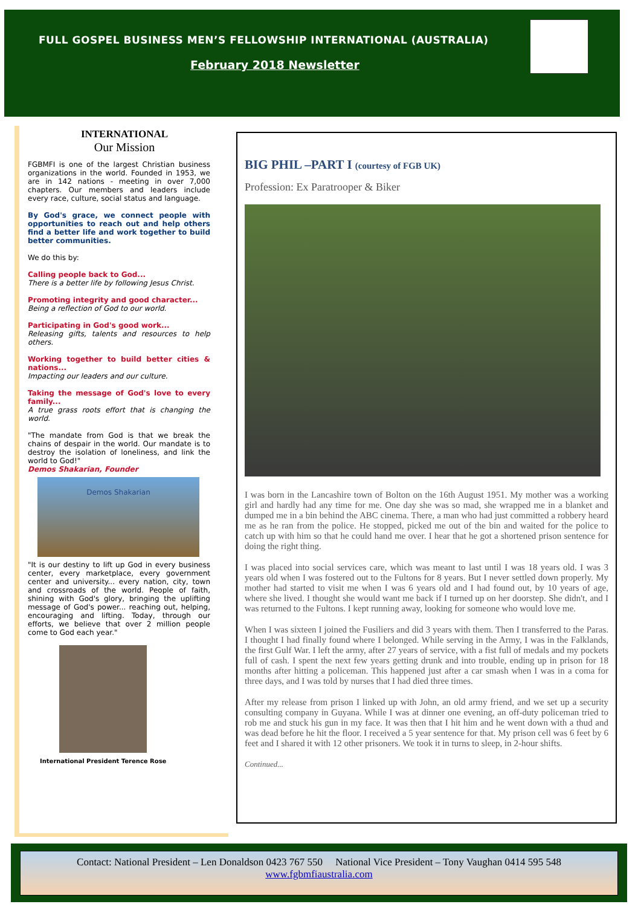FULL GOSPEL BUSINESS MEN’S FELLOWSHIP INTERNATIONAL (AUSTRALIA)
February 2018 Newsletter
INTERNATIONAL
Our Mission
FGBMFI is one of the largest Christian business organizations in the world. Founded in 1953, we are in 142 nations - meeting in over 7,000 chapters. Our members and leaders include every race, culture, social status and language.
By God's grace, we connect people with opportunities to reach out and help others find a better life and work together to build better communities.
We do this by:
Calling people back to God...
There is a better life by following Jesus Christ.
Promoting integrity and good character...
Being a reflection of God to our world.
Participating in God's good work...
Releasing gifts, talents and resources to help others.
Working together to build better cities & nations...
Impacting our leaders and our culture.
Taking the message of God's love to every family...
A true grass roots effort that is changing the world.
"The mandate from God is that we break the chains of despair in the world. Our mandate is to destroy the isolation of loneliness, and link the world to God!"
Demos Shakarian, Founder
Demos Shakarian
"It is our destiny to lift up God in every business center, every marketplace, every government center and university... every nation, city, town and crossroads of the world. People of faith, shining with God's glory, bringing the uplifting message of God's power... reaching out, helping, encouraging and lifting. Today, through our efforts, we believe that over 2 million people come to God each year."
International President Terence Rose
BIG PHIL –PART I (courtesy of FGB UK)
Profession: Ex Paratrooper & Biker
I was born in the Lancashire town of Bolton on the 16th August 1951. My mother was a working girl and hardly had any time for me. One day she was so mad, she wrapped me in a blanket and dumped me in a bin behind the ABC cinema. There, a man who had just committed a robbery heard me as he ran from the police. He stopped, picked me out of the bin and waited for the police to catch up with him so that he could hand me over. I hear that he got a shortened prison sentence for doing the right thing.
I was placed into social services care, which was meant to last until I was 18 years old. I was 3 years old when I was fostered out to the Fultons for 8 years. But I never settled down properly. My mother had started to visit me when I was 6 years old and I had found out, by 10 years of age, where she lived. I thought she would want me back if I turned up on her doorstep. She didn't, and I was returned to the Fultons. I kept running away, looking for someone who would love me.
When I was sixteen I joined the Fusiliers and did 3 years with them. Then I transferred to the Paras. I thought I had finally found where I belonged. While serving in the Army, I was in the Falklands, the first Gulf War. I left the army, after 27 years of service, with a fist full of medals and my pockets full of cash. I spent the next few years getting drunk and into trouble, ending up in prison for 18 months after hitting a policeman. This happened just after a car smash when I was in a coma for three days, and I was told by nurses that I had died three times.
After my release from prison I linked up with John, an old army friend, and we set up a security consulting company in Guyana. While I was at dinner one evening, an off-duty policeman tried to rob me and stuck his gun in my face. It was then that I hit him and he went down with a thud and was dead before he hit the floor. I received a 5 year sentence for that. My prison cell was 6 feet by 6 feet and I shared it with 12 other prisoners. We took it in turns to sleep, in 2-hour shifts.
Continued...
Contact: National President – Len Donaldson 0423 767 550 National Vice President – Tony Vaughan 0414 595 548
www.fgbmfiaustralia.com